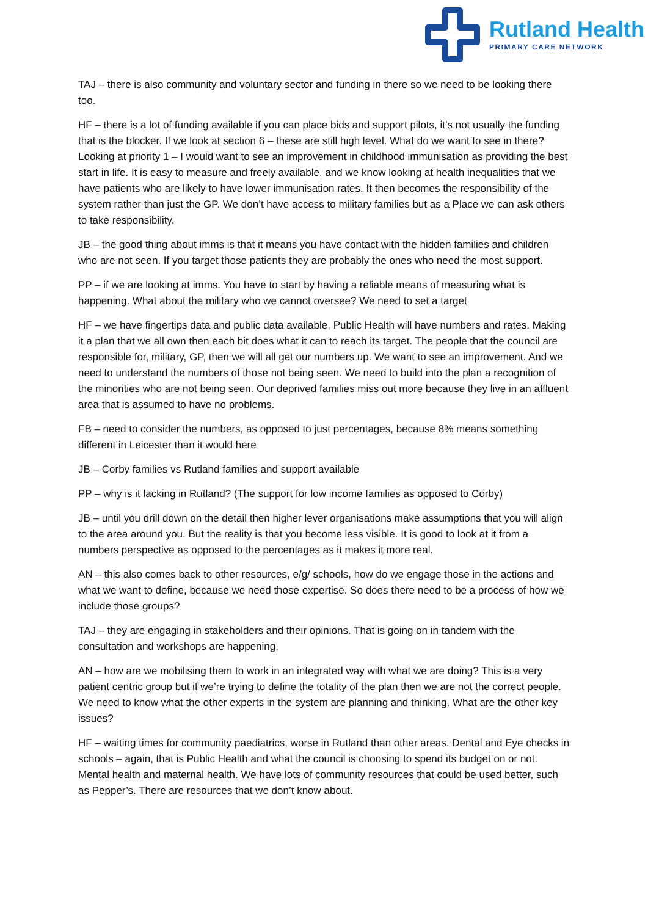Rutland Health
PRIMARY CARE NETWORK
TAJ – there is also community and voluntary sector and funding in there so we need to be looking there too.
HF – there is a lot of funding available if you can place bids and support pilots, it’s not usually the funding that is the blocker. If we look at section 6 – these are still high level. What do we want to see in there? Looking at priority 1 – I would want to see an improvement in childhood immunisation as providing the best start in life. It is easy to measure and freely available, and we know looking at health inequalities that we have patients who are likely to have lower immunisation rates. It then becomes the responsibility of the system rather than just the GP. We don’t have access to military families but as a Place we can ask others to take responsibility.
JB – the good thing about imms is that it means you have contact with the hidden families and children who are not seen. If you target those patients they are probably the ones who need the most support.
PP – if we are looking at imms. You have to start by having a reliable means of measuring what is happening. What about the military who we cannot oversee? We need to set a target
HF – we have fingertips data and public data available, Public Health will have numbers and rates. Making it a plan that we all own then each bit does what it can to reach its target. The people that the council are responsible for, military, GP, then we will all get our numbers up. We want to see an improvement. And we need to understand the numbers of those not being seen. We need to build into the plan a recognition of the minorities who are not being seen. Our deprived families miss out more because they live in an affluent area that is assumed to have no problems.
FB – need to consider the numbers, as opposed to just percentages, because 8% means something different in Leicester than it would here
JB – Corby families vs Rutland families and support available
PP – why is it lacking in Rutland? (The support for low income families as opposed to Corby)
JB – until you drill down on the detail then higher lever organisations make assumptions that you will align to the area around you. But the reality is that you become less visible. It is good to look at it from a numbers perspective as opposed to the percentages as it makes it more real.
AN – this also comes back to other resources, e/g/ schools, how do we engage those in the actions and what we want to define, because we need those expertise. So does there need to be a process of how we include those groups?
TAJ – they are engaging in stakeholders and their opinions. That is going on in tandem with the consultation and workshops are happening.
AN – how are we mobilising them to work in an integrated way with what we are doing? This is a very patient centric group but if we’re trying to define the totality of the plan then we are not the correct people. We need to know what the other experts in the system are planning and thinking. What are the other key issues?
HF – waiting times for community paediatrics, worse in Rutland than other areas. Dental and Eye checks in schools – again, that is Public Health and what the council is choosing to spend its budget on or not. Mental health and maternal health. We have lots of community resources that could be used better, such as Pepper’s. There are resources that we don’t know about.